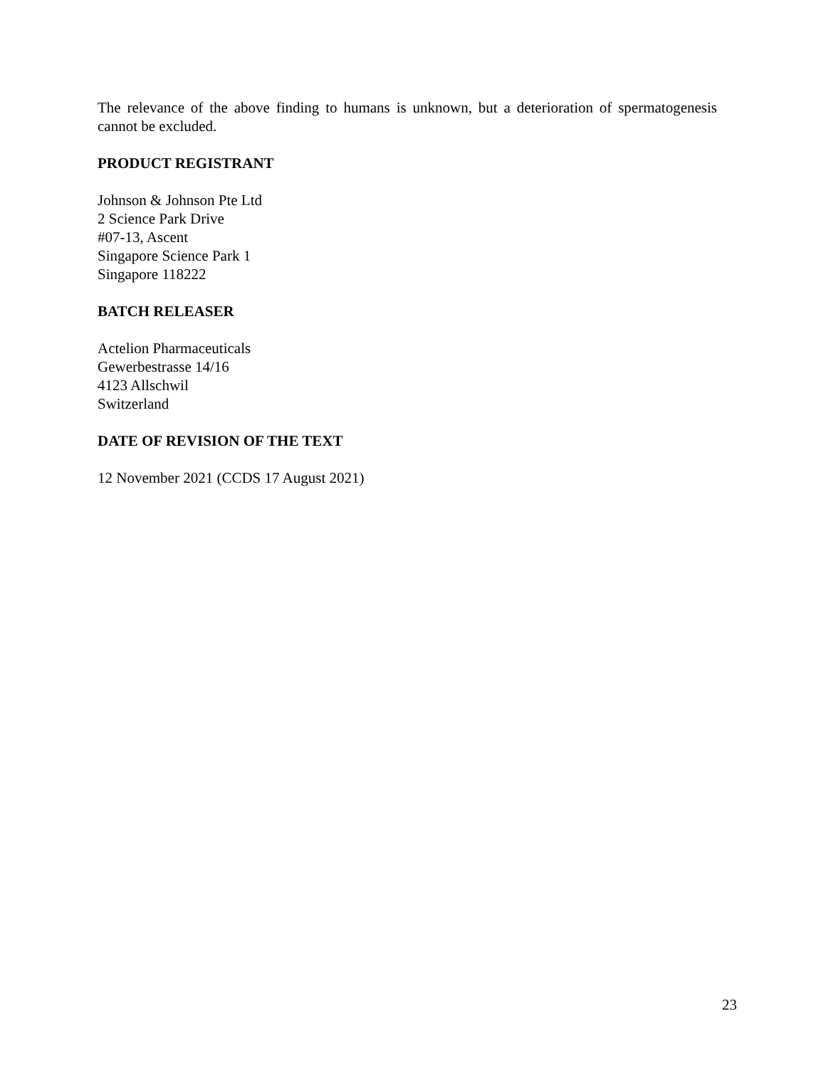The relevance of the above finding to humans is unknown, but a deterioration of spermatogenesis cannot be excluded.
PRODUCT REGISTRANT
Johnson & Johnson Pte Ltd
2 Science Park Drive
#07-13, Ascent
Singapore Science Park 1
Singapore 118222
BATCH RELEASER
Actelion Pharmaceuticals
Gewerbestrasse 14/16
4123 Allschwil
Switzerland
DATE OF REVISION OF THE TEXT
12 November 2021 (CCDS 17 August 2021)
23